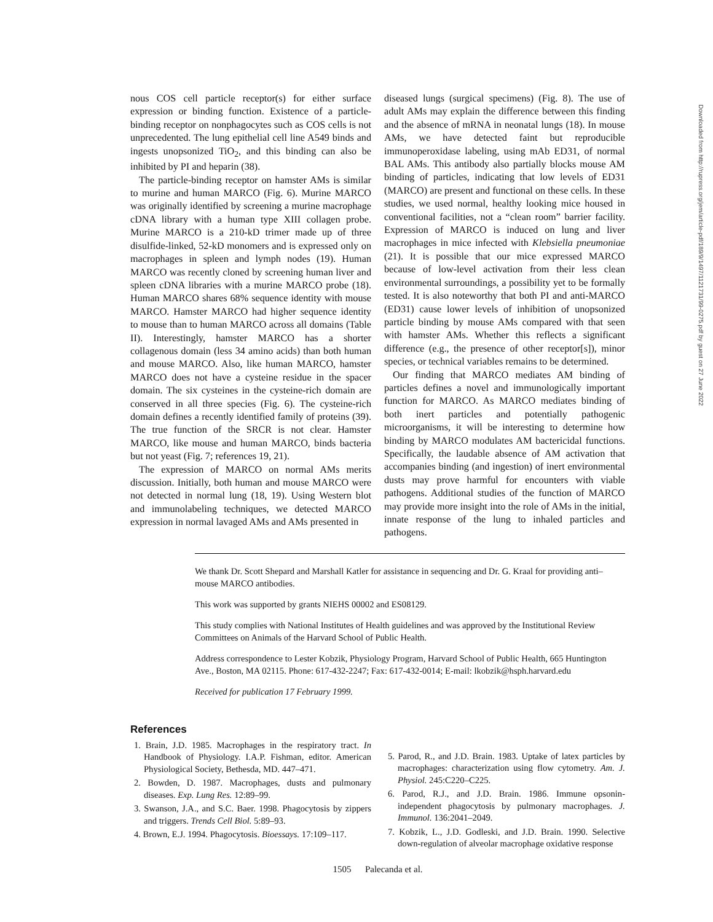nous COS cell particle receptor(s) for either surface expression or binding function. Existence of a particle-binding receptor on nonphagocytes such as COS cells is not unprecedented. The lung epithelial cell line A549 binds and ingests unopsonized TiO<sub>2</sub>, and this binding can also be inhibited by PI and heparin (38).
The particle-binding receptor on hamster AMs is similar to murine and human MARCO (Fig. 6). Murine MARCO was originally identified by screening a murine macrophage cDNA library with a human type XIII collagen probe. Murine MARCO is a 210-kD trimer made up of three disulfide-linked, 52-kD monomers and is expressed only on macrophages in spleen and lymph nodes (19). Human MARCO was recently cloned by screening human liver and spleen cDNA libraries with a murine MARCO probe (18). Human MARCO shares 68% sequence identity with mouse MARCO. Hamster MARCO had higher sequence identity to mouse than to human MARCO across all domains (Table II). Interestingly, hamster MARCO has a shorter collagenous domain (less 34 amino acids) than both human and mouse MARCO. Also, like human MARCO, hamster MARCO does not have a cysteine residue in the spacer domain. The six cysteines in the cysteine-rich domain are conserved in all three species (Fig. 6). The cysteine-rich domain defines a recently identified family of proteins (39). The true function of the SRCR is not clear. Hamster MARCO, like mouse and human MARCO, binds bacteria but not yeast (Fig. 7; references 19, 21).
The expression of MARCO on normal AMs merits discussion. Initially, both human and mouse MARCO were not detected in normal lung (18, 19). Using Western blot and immunolabeling techniques, we detected MARCO expression in normal lavaged AMs and AMs presented in
diseased lungs (surgical specimens) (Fig. 8). The use of adult AMs may explain the difference between this finding and the absence of mRNA in neonatal lungs (18). In mouse AMs, we have detected faint but reproducible immunoperoxidase labeling, using mAb ED31, of normal BAL AMs. This antibody also partially blocks mouse AM binding of particles, indicating that low levels of ED31 (MARCO) are present and functional on these cells. In these studies, we used normal, healthy looking mice housed in conventional facilities, not a “clean room” barrier facility. Expression of MARCO is induced on lung and liver macrophages in mice infected with Klebsiella pneumoniae (21). It is possible that our mice expressed MARCO because of low-level activation from their less clean environmental surroundings, a possibility yet to be formally tested. It is also noteworthy that both PI and anti-MARCO (ED31) cause lower levels of inhibition of unopsonized particle binding by mouse AMs compared with that seen with hamster AMs. Whether this reflects a significant difference (e.g., the presence of other receptor[s]), minor species, or technical variables remains to be determined.
Our finding that MARCO mediates AM binding of particles defines a novel and immunologically important function for MARCO. As MARCO mediates binding of both inert particles and potentially pathogenic microorganisms, it will be interesting to determine how binding by MARCO modulates AM bactericidal functions. Specifically, the laudable absence of AM activation that accompanies binding (and ingestion) of inert environmental dusts may prove harmful for encounters with viable pathogens. Additional studies of the function of MARCO may provide more insight into the role of AMs in the initial, innate response of the lung to inhaled particles and pathogens.
We thank Dr. Scott Shepard and Marshall Katler for assistance in sequencing and Dr. G. Kraal for providing anti–mouse MARCO antibodies.
This work was supported by grants NIEHS 00002 and ES08129.
This study complies with National Institutes of Health guidelines and was approved by the Institutional Review Committees on Animals of the Harvard School of Public Health.
Address correspondence to Lester Kobzik, Physiology Program, Harvard School of Public Health, 665 Huntington Ave., Boston, MA 02115. Phone: 617-432-2247; Fax: 617-432-0014; E-mail: lkobzik@hsph.harvard.edu
Received for publication 17 February 1999.
References
1. Brain, J.D. 1985. Macrophages in the respiratory tract. In Handbook of Physiology. I.A.P. Fishman, editor. American Physiological Society, Bethesda, MD. 447–471.
2. Bowden, D. 1987. Macrophages, dusts and pulmonary diseases. Exp. Lung Res. 12:89–99.
3. Swanson, J.A., and S.C. Baer. 1998. Phagocytosis by zippers and triggers. Trends Cell Biol. 5:89–93.
4. Brown, E.J. 1994. Phagocytosis. Bioessays. 17:109–117.
5. Parod, R., and J.D. Brain. 1983. Uptake of latex particles by macrophages: characterization using flow cytometry. Am. J. Physiol. 245:C220–C225.
6. Parod, R.J., and J.D. Brain. 1986. Immune opsonin-independent phagocytosis by pulmonary macrophages. J. Immunol. 136:2041–2049.
7. Kobzik, L., J.D. Godleski, and J.D. Brain. 1990. Selective down-regulation of alveolar macrophage oxidative response
1505 Palecanda et al.
Downloaded from http://rupress.org/jem/article-pdf/189/9/1497/1121731/99-0275.pdf by guest on 27 June 2022